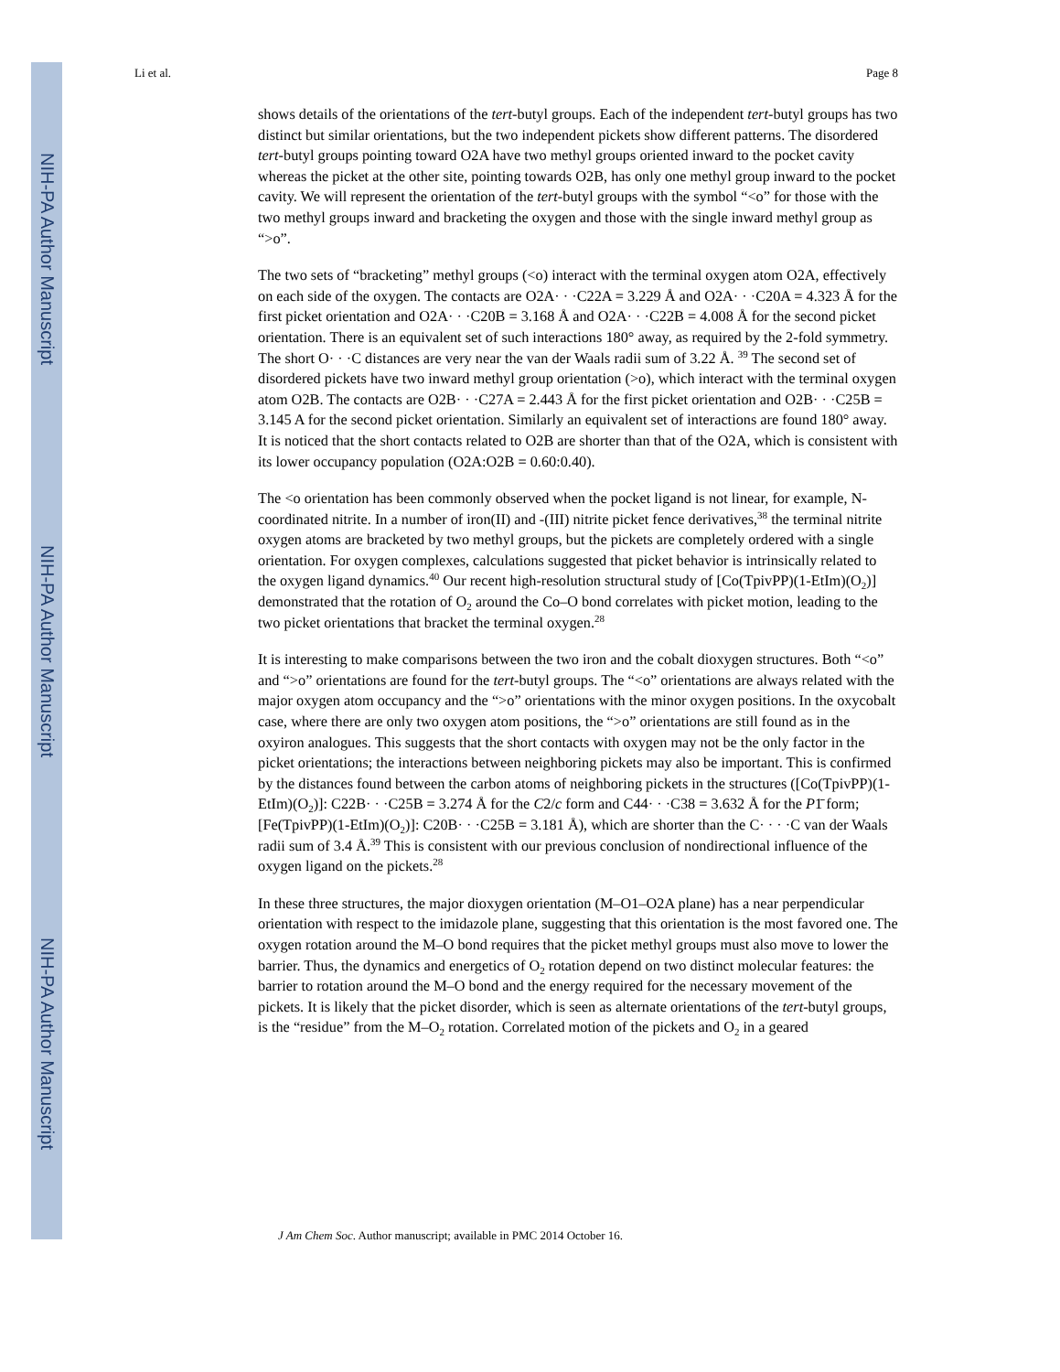NIH-PA Author Manuscript
NIH-PA Author Manuscript
NIH-PA Author Manuscript
Li et al. Page 8
shows details of the orientations of the tert-butyl groups. Each of the independent tert-butyl groups has two distinct but similar orientations, but the two independent pickets show different patterns. The disordered tert-butyl groups pointing toward O2A have two methyl groups oriented inward to the pocket cavity whereas the picket at the other site, pointing towards O2B, has only one methyl group inward to the pocket cavity. We will represent the orientation of the tert-butyl groups with the symbol “<o” for those with the two methyl groups inward and bracketing the oxygen and those with the single inward methyl group as “>o”.
The two sets of “bracketing” methyl groups (<o) interact with the terminal oxygen atom O2A, effectively on each side of the oxygen. The contacts are O2A· · ·C22A = 3.229 Å and O2A· · ·C20A = 4.323 Å for the first picket orientation and O2A· · ·C20B = 3.168 Å and O2A· · ·C22B = 4.008 Å for the second picket orientation. There is an equivalent set of such interactions 180° away, as required by the 2-fold symmetry. The short O· · ·C distances are very near the van der Waals radii sum of 3.22 Å. <sup>39</sup> The second set of disordered pickets have two inward methyl group orientation (>o), which interact with the terminal oxygen atom O2B. The contacts are O2B· · ·C27A = 2.443 Å for the first picket orientation and O2B· · ·C25B = 3.145 A for the second picket orientation. Similarly an equivalent set of interactions are found 180° away. It is noticed that the short contacts related to O2B are shorter than that of the O2A, which is consistent with its lower occupancy population (O2A:O2B = 0.60:0.40).
The <o orientation has been commonly observed when the pocket ligand is not linear, for example, N-coordinated nitrite. In a number of iron(II) and -(III) nitrite picket fence derivatives,<sup>38</sup> the terminal nitrite oxygen atoms are bracketed by two methyl groups, but the pickets are completely ordered with a single orientation. For oxygen complexes, calculations suggested that picket behavior is intrinsically related to the oxygen ligand dynamics.<sup>40</sup> Our recent high-resolution structural study of [Co(TpivPP)(1-EtIm)(O<sub>2</sub>)] demonstrated that the rotation of O<sub>2</sub> around the Co–O bond correlates with picket motion, leading to the two picket orientations that bracket the terminal oxygen.<sup>28</sup>
It is interesting to make comparisons between the two iron and the cobalt dioxygen structures. Both “<o” and “>o” orientations are found for the tert-butyl groups. The “<o” orientations are always related with the major oxygen atom occupancy and the “>o” orientations with the minor oxygen positions. In the oxycobalt case, where there are only two oxygen atom positions, the “>o” orientations are still found as in the oxyiron analogues. This suggests that the short contacts with oxygen may not be the only factor in the picket orientations; the interactions between neighboring pickets may also be important. This is confirmed by the distances found between the carbon atoms of neighboring pickets in the structures ([Co(TpivPP)(1-EtIm)(O<sub>2</sub>)]: C22B· · ·C25B = 3.274 Å for the C2/c form and C44· · ·C38 = 3.632 Å for the P1̄ form; [Fe(TpivPP)(1-EtIm)(O<sub>2</sub>)]: C20B· · ·C25B = 3.181 Å), which are shorter than the C· · · ·C van der Waals radii sum of 3.4 Å.<sup>39</sup> This is consistent with our previous conclusion of nondirectional influence of the oxygen ligand on the pickets.<sup>28</sup>
In these three structures, the major dioxygen orientation (M–O1–O2A plane) has a near perpendicular orientation with respect to the imidazole plane, suggesting that this orientation is the most favored one. The oxygen rotation around the M–O bond requires that the picket methyl groups must also move to lower the barrier. Thus, the dynamics and energetics of O<sub>2</sub> rotation depend on two distinct molecular features: the barrier to rotation around the M–O bond and the energy required for the necessary movement of the pickets. It is likely that the picket disorder, which is seen as alternate orientations of the tert-butyl groups, is the “residue” from the M–O<sub>2</sub> rotation. Correlated motion of the pickets and O<sub>2</sub> in a geared
J Am Chem Soc. Author manuscript; available in PMC 2014 October 16.